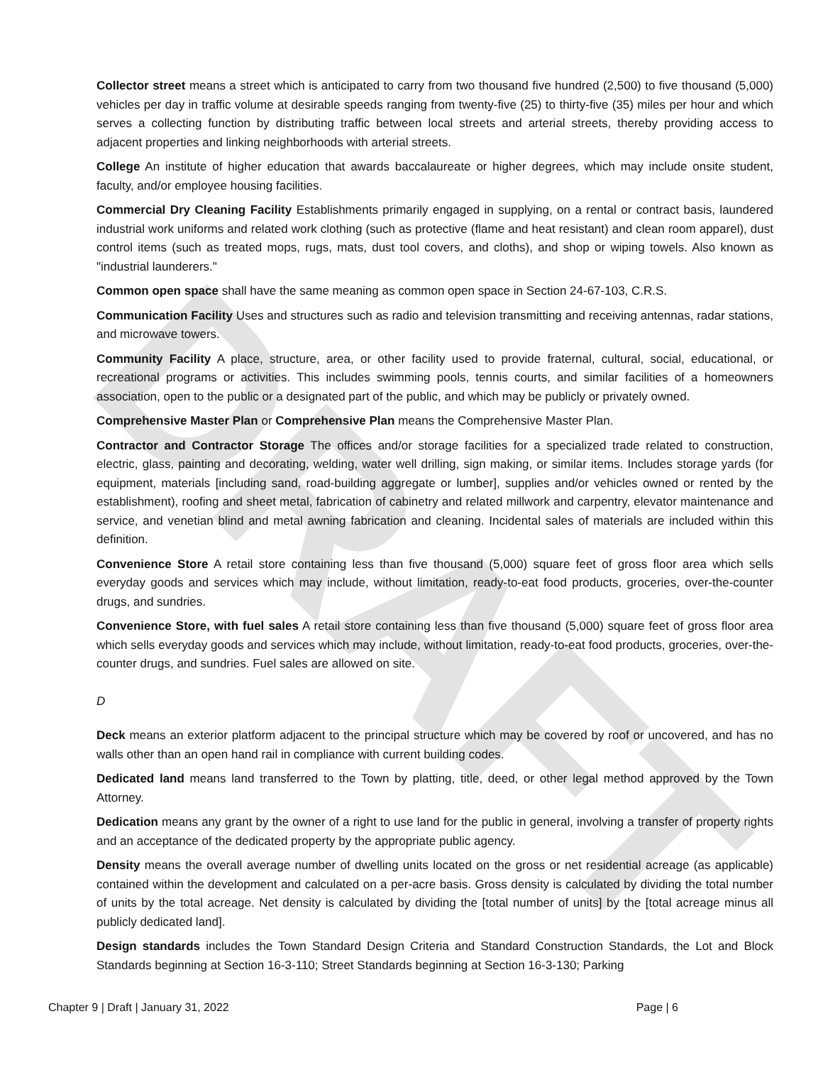DRAFT
Collector street means a street which is anticipated to carry from two thousand five hundred (2,500) to five thousand (5,000) vehicles per day in traffic volume at desirable speeds ranging from twenty-five (25) to thirty-five (35) miles per hour and which serves a collecting function by distributing traffic between local streets and arterial streets, thereby providing access to adjacent properties and linking neighborhoods with arterial streets.
College An institute of higher education that awards baccalaureate or higher degrees, which may include onsite student, faculty, and/or employee housing facilities.
Commercial Dry Cleaning Facility Establishments primarily engaged in supplying, on a rental or contract basis, laundered industrial work uniforms and related work clothing (such as protective (flame and heat resistant) and clean room apparel), dust control items (such as treated mops, rugs, mats, dust tool covers, and cloths), and shop or wiping towels. Also known as "industrial launderers."
Common open space shall have the same meaning as common open space in Section 24-67-103, C.R.S.
Communication Facility Uses and structures such as radio and television transmitting and receiving antennas, radar stations, and microwave towers.
Community Facility A place, structure, area, or other facility used to provide fraternal, cultural, social, educational, or recreational programs or activities. This includes swimming pools, tennis courts, and similar facilities of a homeowners association, open to the public or a designated part of the public, and which may be publicly or privately owned.
Comprehensive Master Plan or Comprehensive Plan means the Comprehensive Master Plan.
Contractor and Contractor Storage The offices and/or storage facilities for a specialized trade related to construction, electric, glass, painting and decorating, welding, water well drilling, sign making, or similar items. Includes storage yards (for equipment, materials [including sand, road-building aggregate or lumber], supplies and/or vehicles owned or rented by the establishment), roofing and sheet metal, fabrication of cabinetry and related millwork and carpentry, elevator maintenance and service, and venetian blind and metal awning fabrication and cleaning. Incidental sales of materials are included within this definition.
Convenience Store A retail store containing less than five thousand (5,000) square feet of gross floor area which sells everyday goods and services which may include, without limitation, ready-to-eat food products, groceries, over-the-counter drugs, and sundries.
Convenience Store, with fuel sales A retail store containing less than five thousand (5,000) square feet of gross floor area which sells everyday goods and services which may include, without limitation, ready-to-eat food products, groceries, over-the-counter drugs, and sundries. Fuel sales are allowed on site.
D
Deck means an exterior platform adjacent to the principal structure which may be covered by roof or uncovered, and has no walls other than an open hand rail in compliance with current building codes.
Dedicated land means land transferred to the Town by platting, title, deed, or other legal method approved by the Town Attorney.
Dedication means any grant by the owner of a right to use land for the public in general, involving a transfer of property rights and an acceptance of the dedicated property by the appropriate public agency.
Density means the overall average number of dwelling units located on the gross or net residential acreage (as applicable) contained within the development and calculated on a per-acre basis. Gross density is calculated by dividing the total number of units by the total acreage. Net density is calculated by dividing the [total number of units] by the [total acreage minus all publicly dedicated land].
Design standards includes the Town Standard Design Criteria and Standard Construction Standards, the Lot and Block Standards beginning at Section 16-3-110; Street Standards beginning at Section 16-3-130; Parking
Chapter 9 | Draft | January 31, 2022 Page | 6